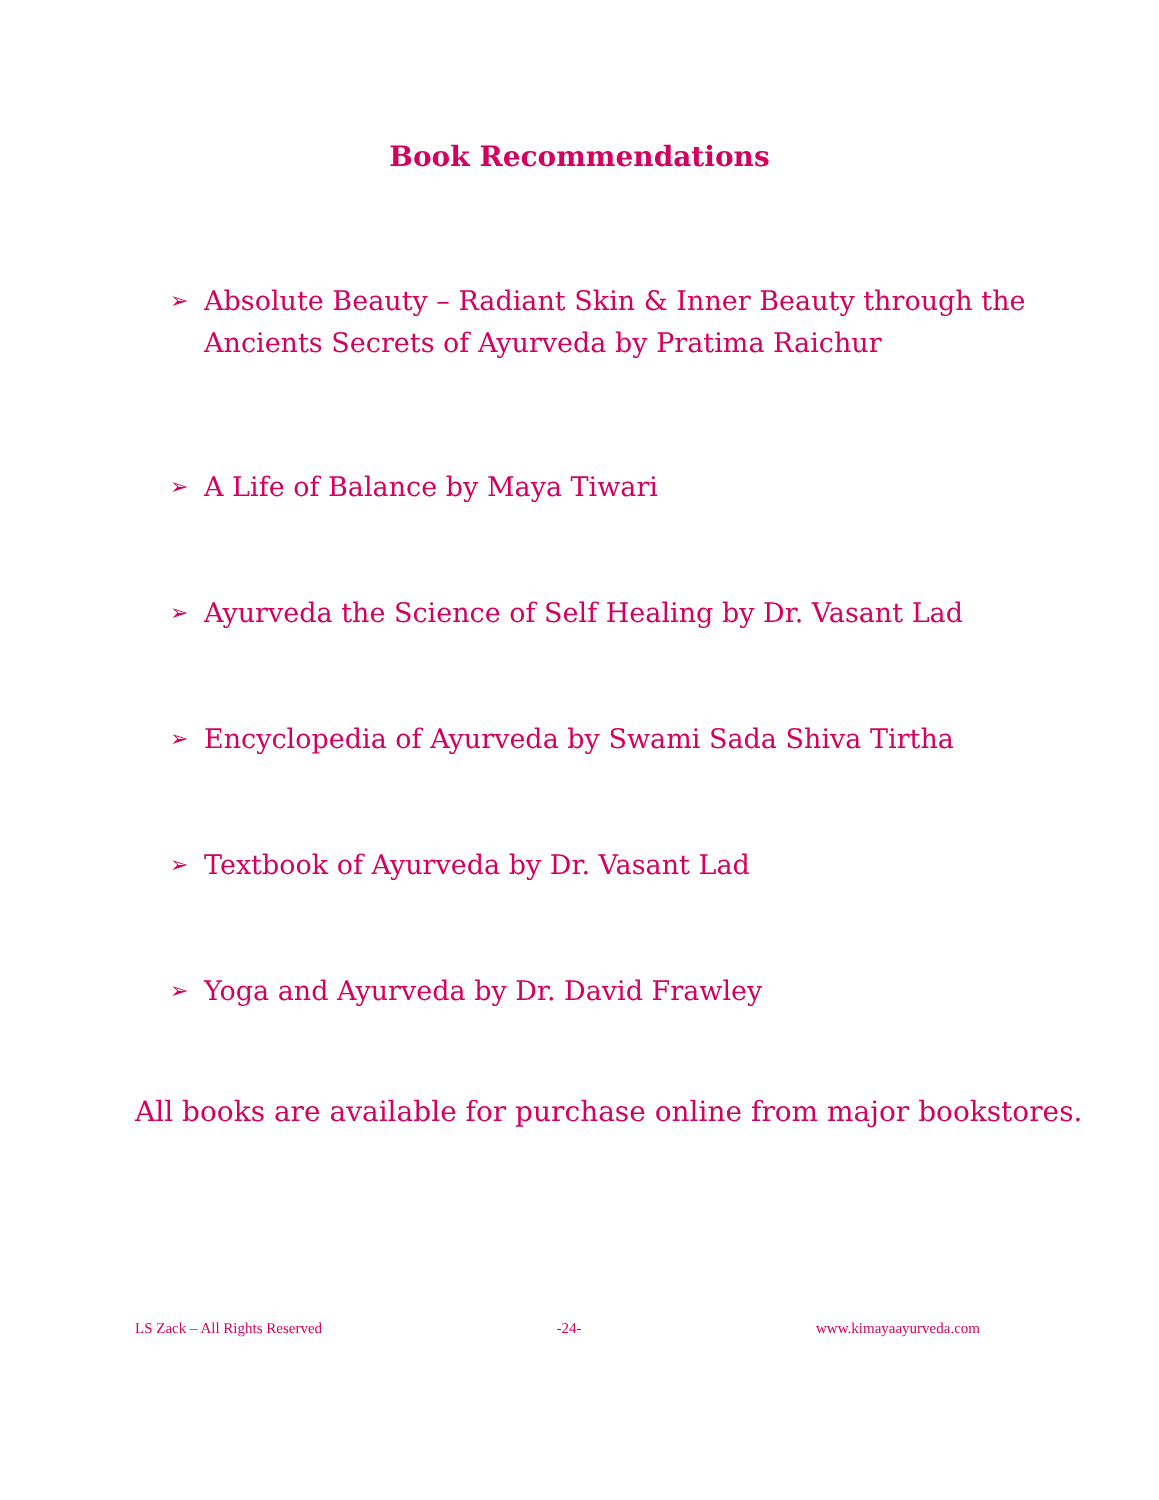Book Recommendations
➢ Absolute Beauty – Radiant Skin & Inner Beauty through the Ancients Secrets of Ayurveda by Pratima Raichur
➢ A Life of Balance by Maya Tiwari
➢ Ayurveda the Science of Self Healing by Dr. Vasant Lad
➢ Encyclopedia of Ayurveda by Swami Sada Shiva Tirtha
➢ Textbook of Ayurveda by Dr. Vasant Lad
➢ Yoga and Ayurveda by Dr. David Frawley
All books are available for purchase online from major bookstores.
LS Zack – All Rights Reserved -24- www.kimayaayurveda.com